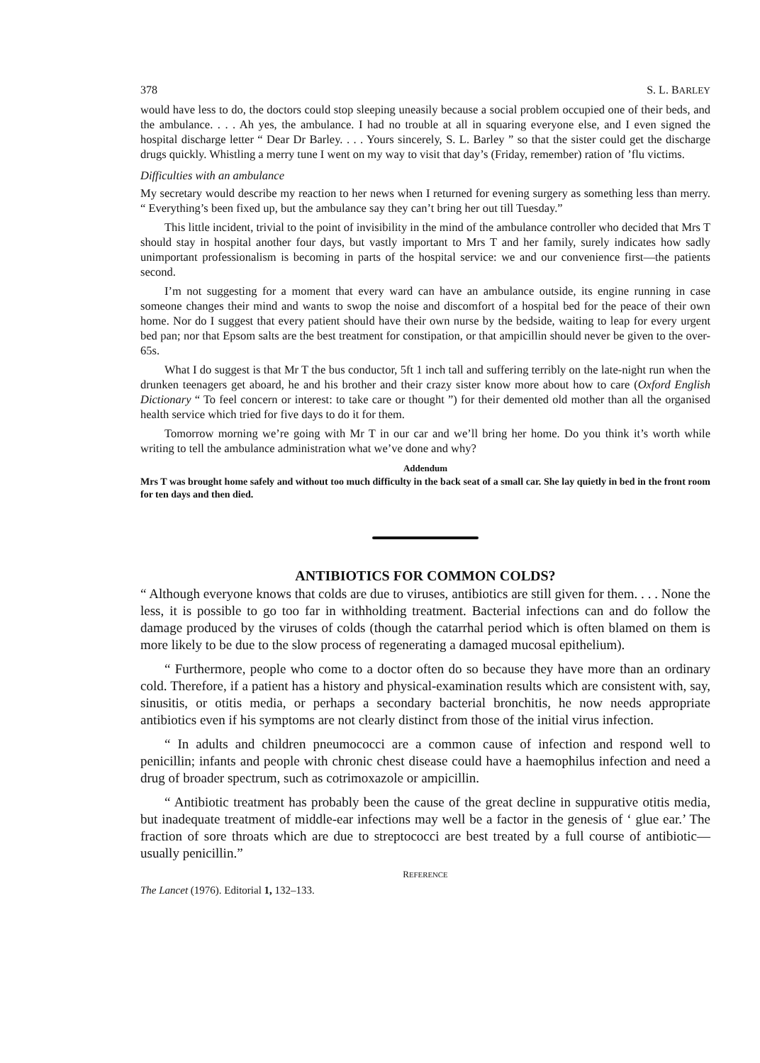378 S. L. BARLEY
would have less to do, the doctors could stop sleeping uneasily because a social problem occupied one of their beds, and the ambulance. . . . Ah yes, the ambulance. I had no trouble at all in squaring everyone else, and I even signed the hospital discharge letter “ Dear Dr Barley. . . . Yours sincerely, S. L. Barley ” so that the sister could get the discharge drugs quickly. Whistling a merry tune I went on my way to visit that day’s (Friday, remember) ration of ’flu victims.
Difficulties with an ambulance
My secretary would describe my reaction to her news when I returned for evening surgery as something less than merry. “ Everything’s been fixed up, but the ambulance say they can’t bring her out till Tuesday.”
This little incident, trivial to the point of invisibility in the mind of the ambulance controller who decided that Mrs T should stay in hospital another four days, but vastly important to Mrs T and her family, surely indicates how sadly unimportant professionalism is becoming in parts of the hospital service: we and our convenience first—the patients second.
I’m not suggesting for a moment that every ward can have an ambulance outside, its engine running in case someone changes their mind and wants to swop the noise and discomfort of a hospital bed for the peace of their own home. Nor do I suggest that every patient should have their own nurse by the bedside, waiting to leap for every urgent bed pan; nor that Epsom salts are the best treatment for constipation, or that ampicillin should never be given to the over-65s.
What I do suggest is that Mr T the bus conductor, 5ft 1 inch tall and suffering terribly on the late-night run when the drunken teenagers get aboard, he and his brother and their crazy sister know more about how to care (Oxford English Dictionary “ To feel concern or interest: to take care or thought ”) for their demented old mother than all the organised health service which tried for five days to do it for them.
Tomorrow morning we’re going with Mr T in our car and we’ll bring her home. Do you think it’s worth while writing to tell the ambulance administration what we’ve done and why?
Addendum
Mrs T was brought home safely and without too much difficulty in the back seat of a small car. She lay quietly in bed in the front room for ten days and then died.
ANTIBIOTICS FOR COMMON COLDS?
“ Although everyone knows that colds are due to viruses, antibiotics are still given for them. . . . None the less, it is possible to go too far in withholding treatment. Bacterial infections can and do follow the damage produced by the viruses of colds (though the catarrhal period which is often blamed on them is more likely to be due to the slow process of regenerating a damaged mucosal epithelium).
“ Furthermore, people who come to a doctor often do so because they have more than an ordinary cold. Therefore, if a patient has a history and physical-examination results which are consistent with, say, sinusitis, or otitis media, or perhaps a secondary bacterial bronchitis, he now needs appropriate antibiotics even if his symptoms are not clearly distinct from those of the initial virus infection.
“ In adults and children pneumococci are a common cause of infection and respond well to penicillin; infants and people with chronic chest disease could have a haemophilus infection and need a drug of broader spectrum, such as cotrimoxazole or ampicillin.
“ Antibiotic treatment has probably been the cause of the great decline in suppurative otitis media, but inadequate treatment of middle-ear infections may well be a factor in the genesis of ‘ glue ear.’ The fraction of sore throats which are due to streptococci are best treated by a full course of antibiotic—usually penicillin.”
REFERENCE
The Lancet (1976). Editorial 1, 132–133.